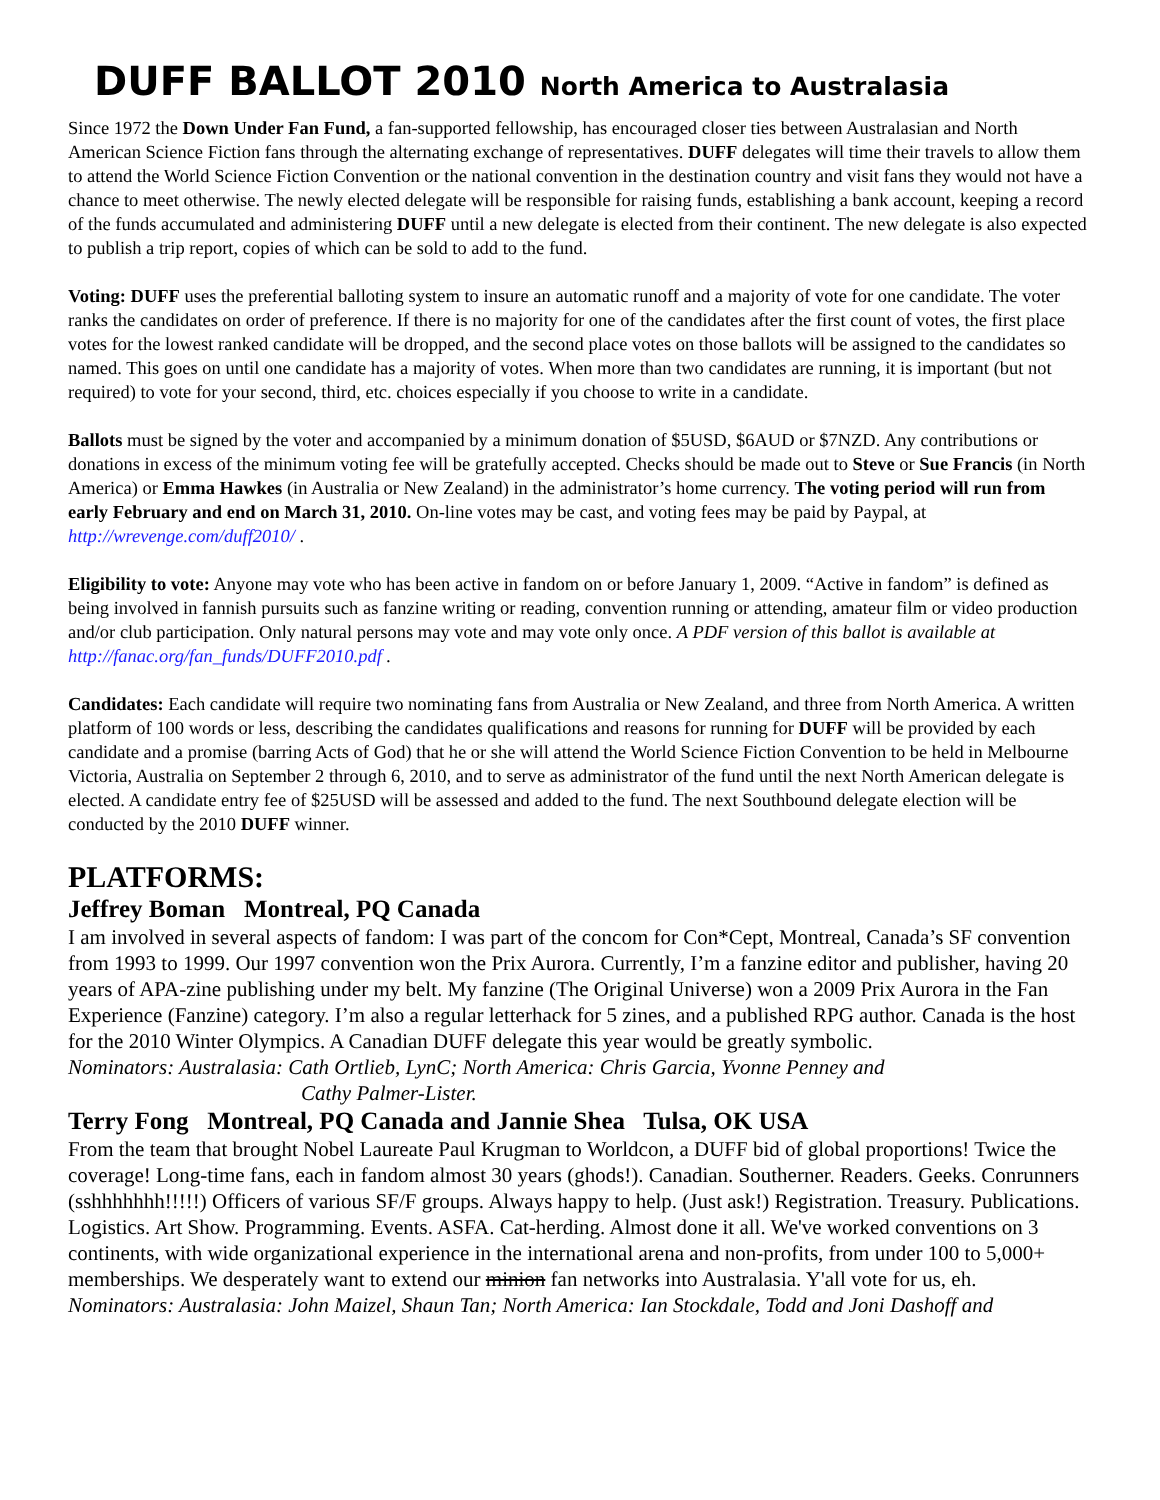DUFF BALLOT 2010 North America to Australasia
Since 1972 the Down Under Fan Fund, a fan-supported fellowship, has encouraged closer ties between Australasian and North American Science Fiction fans through the alternating exchange of representatives. DUFF delegates will time their travels to allow them to attend the World Science Fiction Convention or the national convention in the destination country and visit fans they would not have a chance to meet otherwise. The newly elected delegate will be responsible for raising funds, establishing a bank account, keeping a record of the funds accumulated and administering DUFF until a new delegate is elected from their continent. The new delegate is also expected to publish a trip report, copies of which can be sold to add to the fund.
Voting: DUFF uses the preferential balloting system to insure an automatic runoff and a majority of vote for one candidate. The voter ranks the candidates on order of preference. If there is no majority for one of the candidates after the first count of votes, the first place votes for the lowest ranked candidate will be dropped, and the second place votes on those ballots will be assigned to the candidates so named. This goes on until one candidate has a majority of votes. When more than two candidates are running, it is important (but not required) to vote for your second, third, etc. choices especially if you choose to write in a candidate.
Ballots must be signed by the voter and accompanied by a minimum donation of $5USD, $6AUD or $7NZD. Any contributions or donations in excess of the minimum voting fee will be gratefully accepted. Checks should be made out to Steve or Sue Francis (in North America) or Emma Hawkes (in Australia or New Zealand) in the administrator’s home currency. The voting period will run from early February and end on March 31, 2010. On-line votes may be cast, and voting fees may be paid by Paypal, at http://wrevenge.com/duff2010/ .
Eligibility to vote: Anyone may vote who has been active in fandom on or before January 1, 2009. “Active in fandom” is defined as being involved in fannish pursuits such as fanzine writing or reading, convention running or attending, amateur film or video production and/or club participation. Only natural persons may vote and may vote only once. A PDF version of this ballot is available at http://fanac.org/fan_funds/DUFF2010.pdf .
Candidates: Each candidate will require two nominating fans from Australia or New Zealand, and three from North America. A written platform of 100 words or less, describing the candidates qualifications and reasons for running for DUFF will be provided by each candidate and a promise (barring Acts of God) that he or she will attend the World Science Fiction Convention to be held in Melbourne Victoria, Australia on September 2 through 6, 2010, and to serve as administrator of the fund until the next North American delegate is elected. A candidate entry fee of $25USD will be assessed and added to the fund. The next Southbound delegate election will be conducted by the 2010 DUFF winner.
PLATFORMS:
Jeffrey Boman Montreal, PQ Canada
I am involved in several aspects of fandom: I was part of the concom for Con*Cept, Montreal, Canada’s SF convention from 1993 to 1999. Our 1997 convention won the Prix Aurora. Currently, I’m a fanzine editor and publisher, having 20 years of APA-zine publishing under my belt. My fanzine (The Original Universe) won a 2009 Prix Aurora in the Fan Experience (Fanzine) category. I’m also a regular letterhack for 5 zines, and a published RPG author. Canada is the host for the 2010 Winter Olympics. A Canadian DUFF delegate this year would be greatly symbolic.
Nominators: Australasia: Cath Ortlieb, LynC; North America: Chris Garcia, Yvonne Penney and
Cathy Palmer-Lister.
Terry Fong Montreal, PQ Canada and Jannie Shea Tulsa, OK USA
From the team that brought Nobel Laureate Paul Krugman to Worldcon, a DUFF bid of global proportions! Twice the coverage! Long-time fans, each in fandom almost 30 years (ghods!). Canadian. Southerner. Readers. Geeks. Conrunners (sshhhhhhh!!!!!) Officers of various SF/F groups. Always happy to help. (Just ask!) Registration. Treasury. Publications. Logistics. Art Show. Programming. Events. ASFA. Cat-herding. Almost done it all. We've worked conventions on 3 continents, with wide organizational experience in the international arena and non-profits, from under 100 to 5,000+ memberships. We desperately want to extend our minion fan networks into Australasia. Y'all vote for us, eh.
Nominators: Australasia: John Maizel, Shaun Tan; North America: Ian Stockdale, Todd and Joni Dashoff and